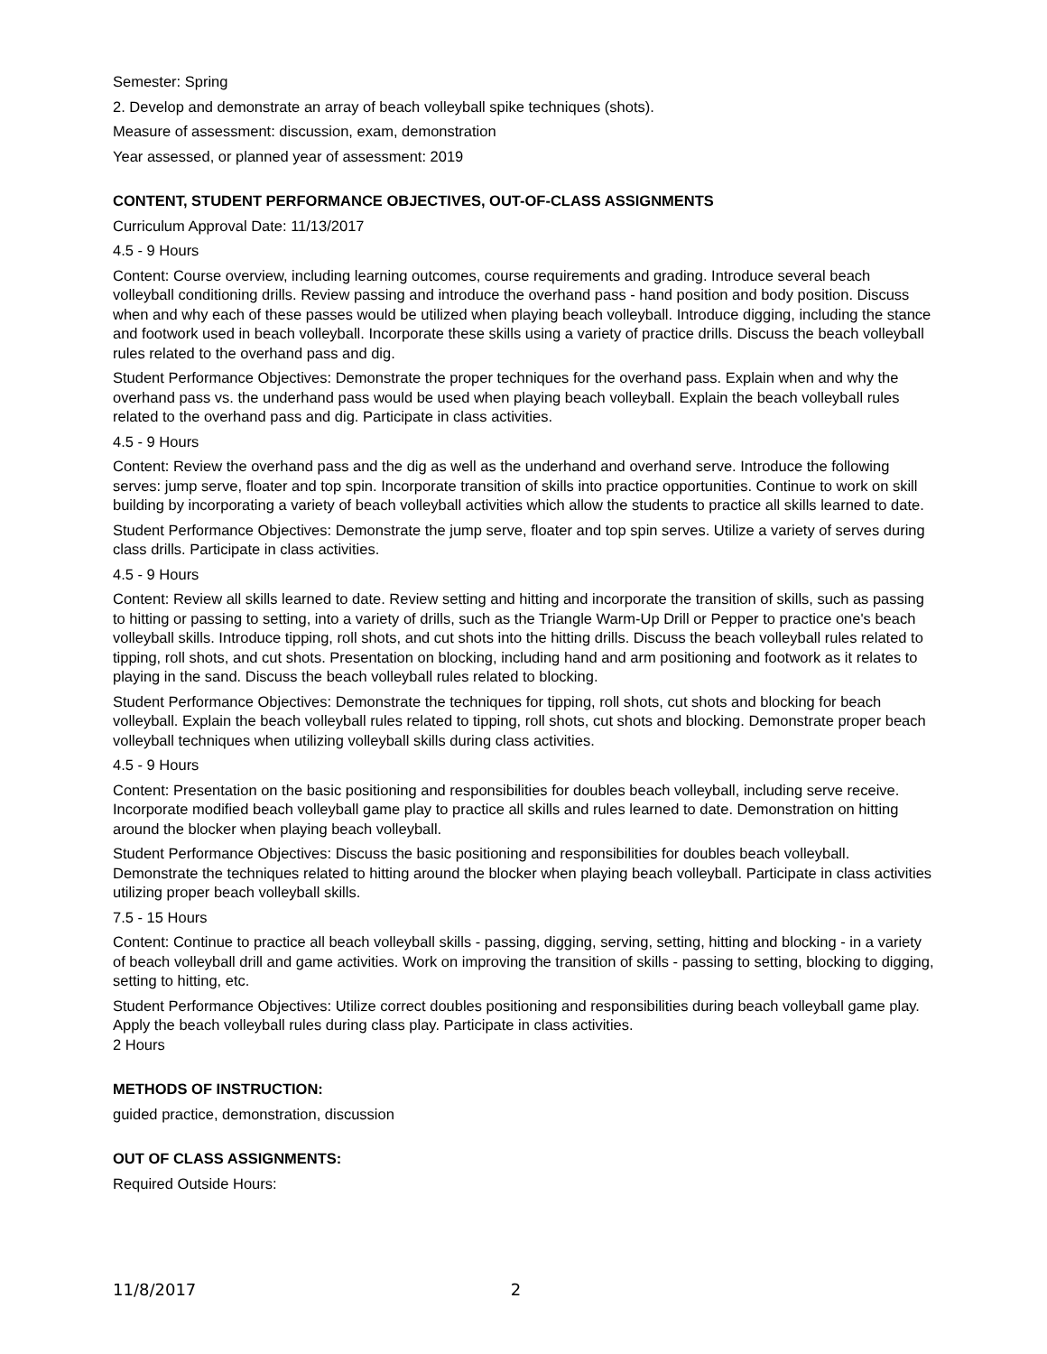Semester: Spring
2. Develop and demonstrate an array of beach volleyball spike techniques (shots).
Measure of assessment: discussion, exam, demonstration
Year assessed, or planned year of assessment: 2019
CONTENT, STUDENT PERFORMANCE OBJECTIVES, OUT-OF-CLASS ASSIGNMENTS
Curriculum Approval Date: 11/13/2017
4.5 - 9 Hours
Content: Course overview, including learning outcomes, course requirements and grading. Introduce several beach volleyball conditioning drills. Review passing and introduce the overhand pass - hand position and body position. Discuss when and why each of these passes would be utilized when playing beach volleyball. Introduce digging, including the stance and footwork used in beach volleyball. Incorporate these skills using a variety of practice drills. Discuss the beach volleyball rules related to the overhand pass and dig.
Student Performance Objectives: Demonstrate the proper techniques for the overhand pass. Explain when and why the overhand pass vs. the underhand pass would be used when playing beach volleyball. Explain the beach volleyball rules related to the overhand pass and dig. Participate in class activities.
4.5 - 9 Hours
Content: Review the overhand pass and the dig as well as the underhand and overhand serve. Introduce the following serves: jump serve, floater and top spin. Incorporate transition of skills into practice opportunities. Continue to work on skill building by incorporating a variety of beach volleyball activities which allow the students to practice all skills learned to date.
Student Performance Objectives: Demonstrate the jump serve, floater and top spin serves. Utilize a variety of serves during class drills. Participate in class activities.
4.5 - 9 Hours
Content: Review all skills learned to date. Review setting and hitting and incorporate the transition of skills, such as passing to hitting or passing to setting, into a variety of drills, such as the Triangle Warm-Up Drill or Pepper to practice one's beach volleyball skills. Introduce tipping, roll shots, and cut shots into the hitting drills. Discuss the beach volleyball rules related to tipping, roll shots, and cut shots. Presentation on blocking, including hand and arm positioning and footwork as it relates to playing in the sand. Discuss the beach volleyball rules related to blocking.
Student Performance Objectives: Demonstrate the techniques for tipping, roll shots, cut shots and blocking for beach volleyball. Explain the beach volleyball rules related to tipping, roll shots, cut shots and blocking. Demonstrate proper beach volleyball techniques when utilizing volleyball skills during class activities.
4.5 - 9 Hours
Content: Presentation on the basic positioning and responsibilities for doubles beach volleyball, including serve receive. Incorporate modified beach volleyball game play to practice all skills and rules learned to date. Demonstration on hitting around the blocker when playing beach volleyball.
Student Performance Objectives: Discuss the basic positioning and responsibilities for doubles beach volleyball. Demonstrate the techniques related to hitting around the blocker when playing beach volleyball. Participate in class activities utilizing proper beach volleyball skills.
7.5 - 15 Hours
Content: Continue to practice all beach volleyball skills - passing, digging, serving, setting, hitting and blocking - in a variety of beach volleyball drill and game activities. Work on improving the transition of skills - passing to setting, blocking to digging, setting to hitting, etc.
Student Performance Objectives: Utilize correct doubles positioning and responsibilities during beach volleyball game play. Apply the beach volleyball rules during class play. Participate in class activities.
2 Hours
METHODS OF INSTRUCTION:
guided practice, demonstration, discussion
OUT OF CLASS ASSIGNMENTS:
Required Outside Hours:
11/8/2017 2